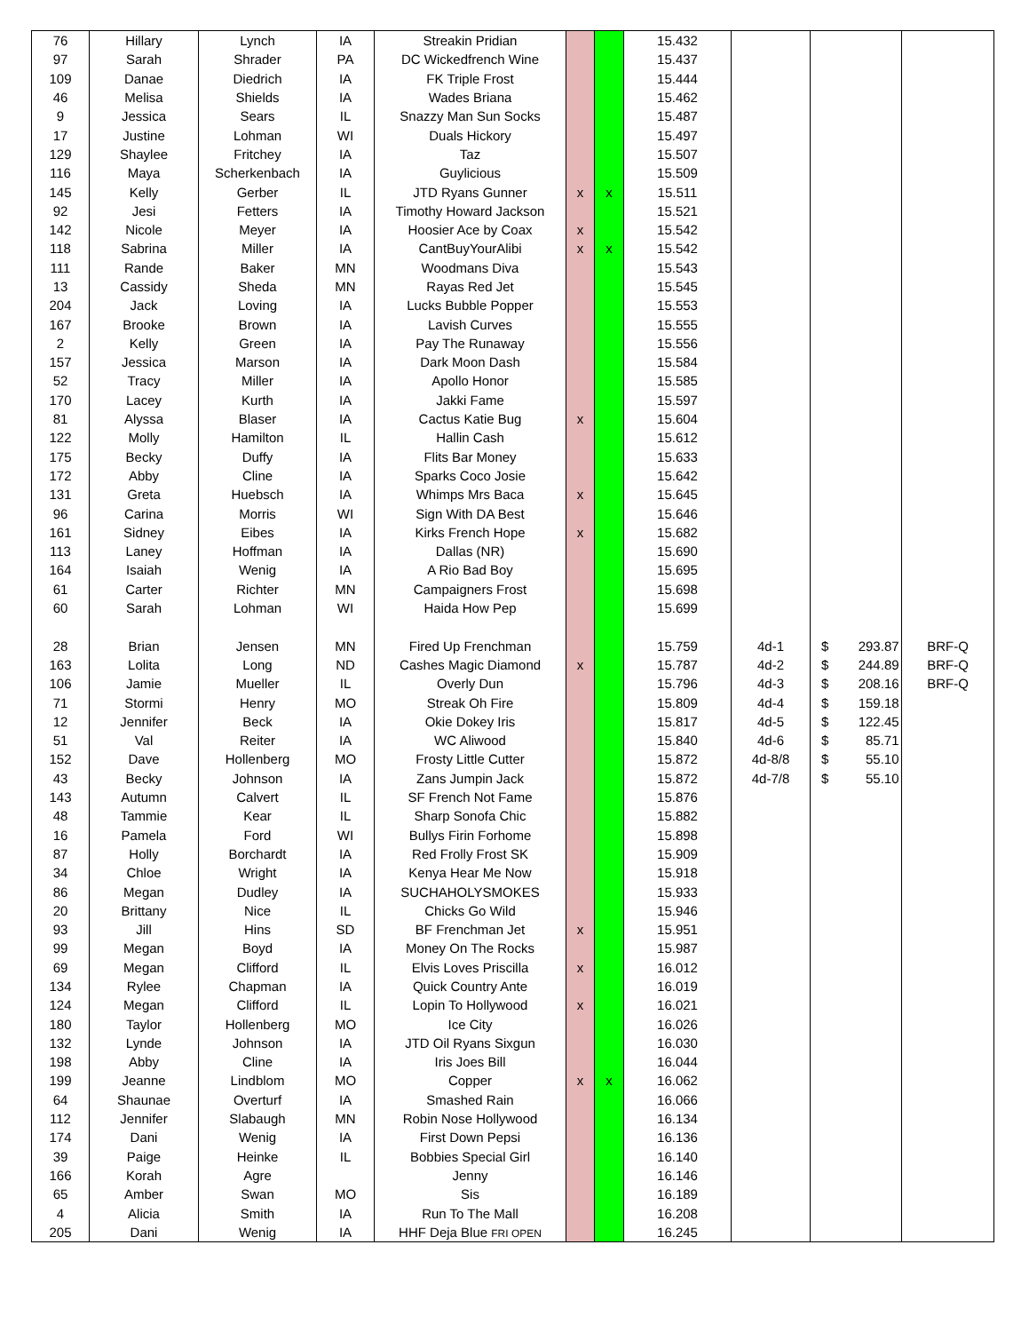| 76 | Hillary | Lynch | IA | Streakin Pridian | | | 15.432 | | | |
| 97 | Sarah | Shrader | PA | DC Wickedfrench Wine | | | 15.437 | | | |
| 109 | Danae | Diedrich | IA | FK Triple Frost | | | 15.444 | | | |
| 46 | Melisa | Shields | IA | Wades Briana | | | 15.462 | | | |
| 9 | Jessica | Sears | IL | Snazzy Man Sun Socks | | | 15.487 | | | |
| 17 | Justine | Lohman | WI | Duals Hickory | | | 15.497 | | | |
| 129 | Shaylee | Fritchey | IA | Taz | | | 15.507 | | | |
| 116 | Maya | Scherkenbach | IA | Guylicious | | | 15.509 | | | |
| 145 | Kelly | Gerber | IL | JTD Ryans Gunner | x | x | 15.511 | | | |
| 92 | Jesi | Fetters | IA | Timothy Howard Jackson | | | 15.521 | | | |
| 142 | Nicole | Meyer | IA | Hoosier Ace by Coax | x | | 15.542 | | | |
| 118 | Sabrina | Miller | IA | CantBuyYourAlibi | x | x | 15.542 | | | |
| 111 | Rande | Baker | MN | Woodmans Diva | | | 15.543 | | | |
| 13 | Cassidy | Sheda | MN | Rayas Red Jet | | | 15.545 | | | |
| 204 | Jack | Loving | IA | Lucks Bubble Popper | | | 15.553 | | | |
| 167 | Brooke | Brown | IA | Lavish Curves | | | 15.555 | | | |
| 2 | Kelly | Green | IA | Pay The Runaway | | | 15.556 | | | |
| 157 | Jessica | Marson | IA | Dark Moon Dash | | | 15.584 | | | |
| 52 | Tracy | Miller | IA | Apollo Honor | | | 15.585 | | | |
| 170 | Lacey | Kurth | IA | Jakki Fame | | | 15.597 | | | |
| 81 | Alyssa | Blaser | IA | Cactus Katie Bug | x | | 15.604 | | | |
| 122 | Molly | Hamilton | IL | Hallin Cash | | | 15.612 | | | |
| 175 | Becky | Duffy | IA | Flits Bar Money | | | 15.633 | | | |
| 172 | Abby | Cline | IA | Sparks Coco Josie | | | 15.642 | | | |
| 131 | Greta | Huebsch | IA | Whimps Mrs Baca | x | | 15.645 | | | |
| 96 | Carina | Morris | WI | Sign With DA Best | | | 15.646 | | | |
| 161 | Sidney | Eibes | IA | Kirks French Hope | x | | 15.682 | | | |
| 113 | Laney | Hoffman | IA | Dallas (NR) | | | 15.690 | | | |
| 164 | Isaiah | Wenig | IA | A Rio Bad Boy | | | 15.695 | | | |
| 61 | Carter | Richter | MN | Campaigners Frost | | | 15.698 | | | |
| 60 | Sarah | Lohman | WI | Haida How Pep | | | 15.699 | | | |
| 28 | Brian | Jensen | MN | Fired Up Frenchman | | | 15.759 | 4d-1 | $ 293.87 | BRF-Q |
| 163 | Lolita | Long | ND | Cashes Magic Diamond | x | | 15.787 | 4d-2 | $ 244.89 | BRF-Q |
| 106 | Jamie | Mueller | IL | Overly Dun | | | 15.796 | 4d-3 | $ 208.16 | BRF-Q |
| 71 | Stormi | Henry | MO | Streak Oh Fire | | | 15.809 | 4d-4 | $ 159.18 | |
| 12 | Jennifer | Beck | IA | Okie Dokey Iris | | | 15.817 | 4d-5 | $ 122.45 | |
| 51 | Val | Reiter | IA | WC Aliwood | | | 15.840 | 4d-6 | $ 85.71 | |
| 152 | Dave | Hollenberg | MO | Frosty Little Cutter | | | 15.872 | 4d-8/8 | $ 55.10 | |
| 43 | Becky | Johnson | IA | Zans Jumpin Jack | | | 15.872 | 4d-7/8 | $ 55.10 | |
| 143 | Autumn | Calvert | IL | SF French Not Fame | | | 15.876 | | | |
| 48 | Tammie | Kear | IL | Sharp Sonofa Chic | | | 15.882 | | | |
| 16 | Pamela | Ford | WI | Bullys Firin Forhome | | | 15.898 | | | |
| 87 | Holly | Borchardt | IA | Red Frolly Frost SK | | | 15.909 | | | |
| 34 | Chloe | Wright | IA | Kenya Hear Me Now | | | 15.918 | | | |
| 86 | Megan | Dudley | IA | SUCHAHOLYSMOKES | | | 15.933 | | | |
| 20 | Brittany | Nice | IL | Chicks Go Wild | | | 15.946 | | | |
| 93 | Jill | Hins | SD | BF Frenchman Jet | x | | 15.951 | | | |
| 99 | Megan | Boyd | IA | Money On The Rocks | | | 15.987 | | | |
| 69 | Megan | Clifford | IL | Elvis Loves Priscilla | x | | 16.012 | | | |
| 134 | Rylee | Chapman | IA | Quick Country Ante | | | 16.019 | | | |
| 124 | Megan | Clifford | IL | Lopin To Hollywood | x | | 16.021 | | | |
| 180 | Taylor | Hollenberg | MO | Ice City | | | 16.026 | | | |
| 132 | Lynde | Johnson | IA | JTD Oil Ryans Sixgun | | | 16.030 | | | |
| 198 | Abby | Cline | IA | Iris Joes Bill | | | 16.044 | | | |
| 199 | Jeanne | Lindblom | MO | Copper | x | x | 16.062 | | | |
| 64 | Shaunae | Overturf | IA | Smashed Rain | | | 16.066 | | | |
| 112 | Jennifer | Slabaugh | MN | Robin Nose Hollywood | | | 16.134 | | | |
| 174 | Dani | Wenig | IA | First Down Pepsi | | | 16.136 | | | |
| 39 | Paige | Heinke | IL | Bobbies Special Girl | | | 16.140 | | | |
| 166 | Korah | Agre | | Jenny | | | 16.146 | | | |
| 65 | Amber | Swan | MO | Sis | | | 16.189 | | | |
| 4 | Alicia | Smith | IA | Run To The Mall | | | 16.208 | | | |
| 205 | Dani | Wenig | IA | HHF Deja Blue FRI OPEN | | | 16.245 | | | |